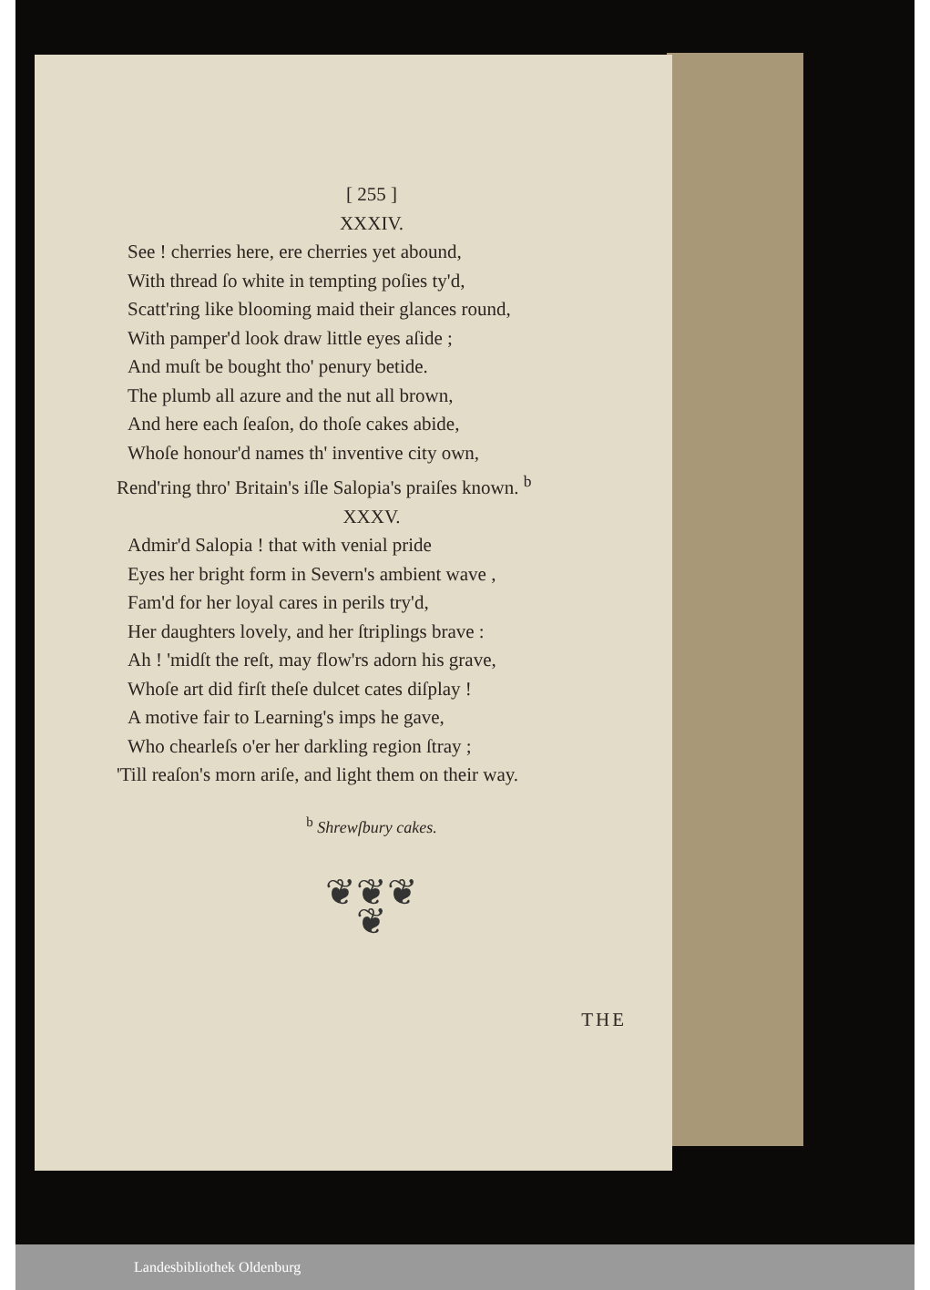[ 255 ]
XXXIV.
See ! cherries here, ere cherries yet abound,
With thread ſo white in tempting poſies ty'd,
Scatt'ring like blooming maid their glances round,
With pamper'd look draw little eyes aſide ;
And muſt be bought tho' penury betide.
The plumb all azure and the nut all brown,
And here each ſeaſon, do thoſe cakes abide,
Whoſe honour'd names th' inventive city own,
Rend'ring thro' Britain's iſle Salopia's praiſes known. <sup>b</sup>
XXXV.
Admir'd Salopia ! that with venial pride
Eyes her bright form in Severn's ambient wave ,
Fam'd for her loyal cares in perils try'd,
Her daughters lovely, and her ſtriplings brave :
Ah ! 'midſt the reſt, may flow'rs adorn his grave,
Whoſe art did firſt theſe dulcet cates diſplay !
A motive fair to Learning's imps he gave,
Who chearleſs o'er her darkling region ſtray ;
'Till reaſon's morn ariſe, and light them on their way.
<sup>b</sup> Shrewſbury cakes.
❦❦❦
❦
THE
Landesbibliothek Oldenburg